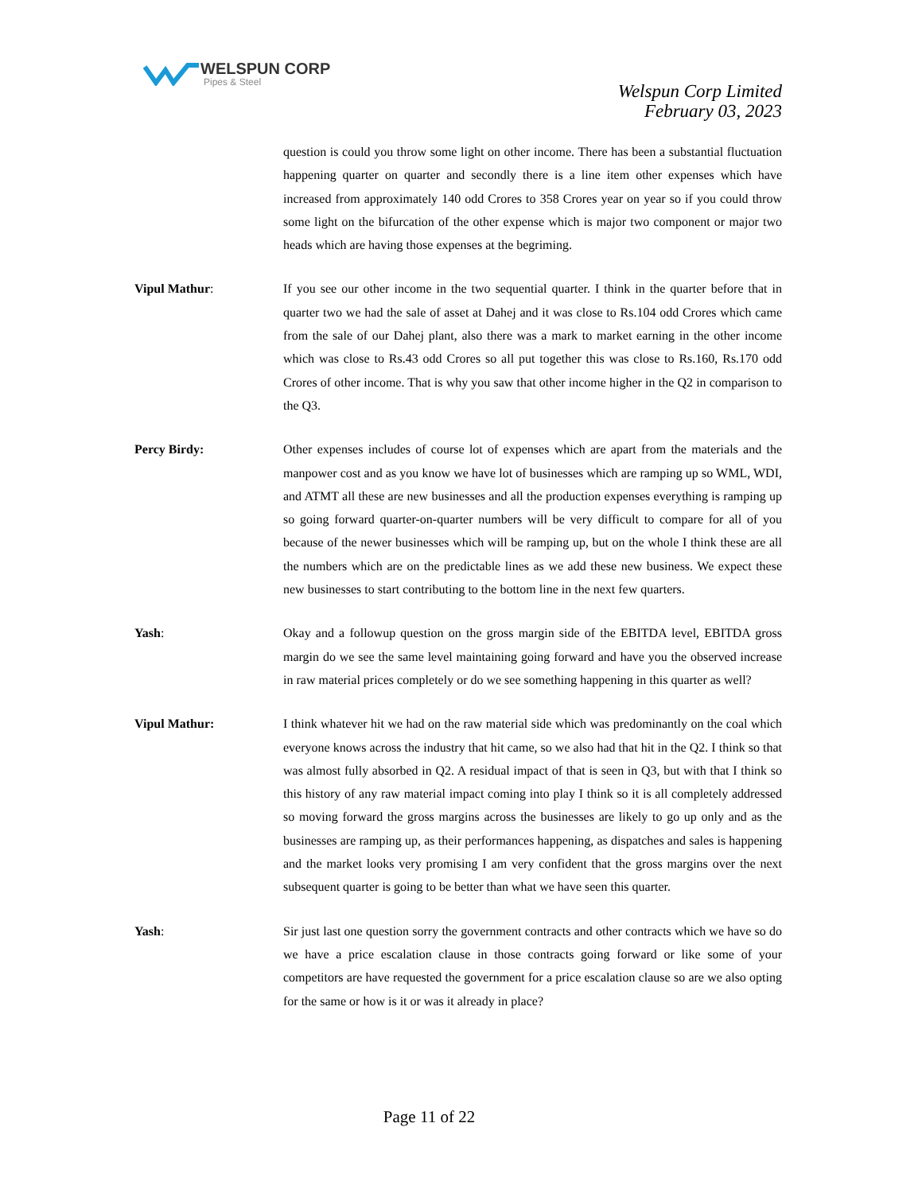WELSPUN CORP
Pipes & Steel
Welspun Corp Limited
February 03, 2023
question is could you throw some light on other income. There has been a substantial fluctuation happening quarter on quarter and secondly there is a line item other expenses which have increased from approximately 140 odd Crores to 358 Crores year on year so if you could throw some light on the bifurcation of the other expense which is major two component or major two heads which are having those expenses at the begriming.
Vipul Mathur: If you see our other income in the two sequential quarter. I think in the quarter before that in quarter two we had the sale of asset at Dahej and it was close to Rs.104 odd Crores which came from the sale of our Dahej plant, also there was a mark to market earning in the other income which was close to Rs.43 odd Crores so all put together this was close to Rs.160, Rs.170 odd Crores of other income. That is why you saw that other income higher in the Q2 in comparison to the Q3.
Percy Birdy: Other expenses includes of course lot of expenses which are apart from the materials and the manpower cost and as you know we have lot of businesses which are ramping up so WML, WDI, and ATMT all these are new businesses and all the production expenses everything is ramping up so going forward quarter-on-quarter numbers will be very difficult to compare for all of you because of the newer businesses which will be ramping up, but on the whole I think these are all the numbers which are on the predictable lines as we add these new business. We expect these new businesses to start contributing to the bottom line in the next few quarters.
Yash: Okay and a followup question on the gross margin side of the EBITDA level, EBITDA gross margin do we see the same level maintaining going forward and have you the observed increase in raw material prices completely or do we see something happening in this quarter as well?
Vipul Mathur: I think whatever hit we had on the raw material side which was predominantly on the coal which everyone knows across the industry that hit came, so we also had that hit in the Q2. I think so that was almost fully absorbed in Q2. A residual impact of that is seen in Q3, but with that I think so this history of any raw material impact coming into play I think so it is all completely addressed so moving forward the gross margins across the businesses are likely to go up only and as the businesses are ramping up, as their performances happening, as dispatches and sales is happening and the market looks very promising I am very confident that the gross margins over the next subsequent quarter is going to be better than what we have seen this quarter.
Yash: Sir just last one question sorry the government contracts and other contracts which we have so do we have a price escalation clause in those contracts going forward or like some of your competitors are have requested the government for a price escalation clause so are we also opting for the same or how is it or was it already in place?
Page 11 of 22